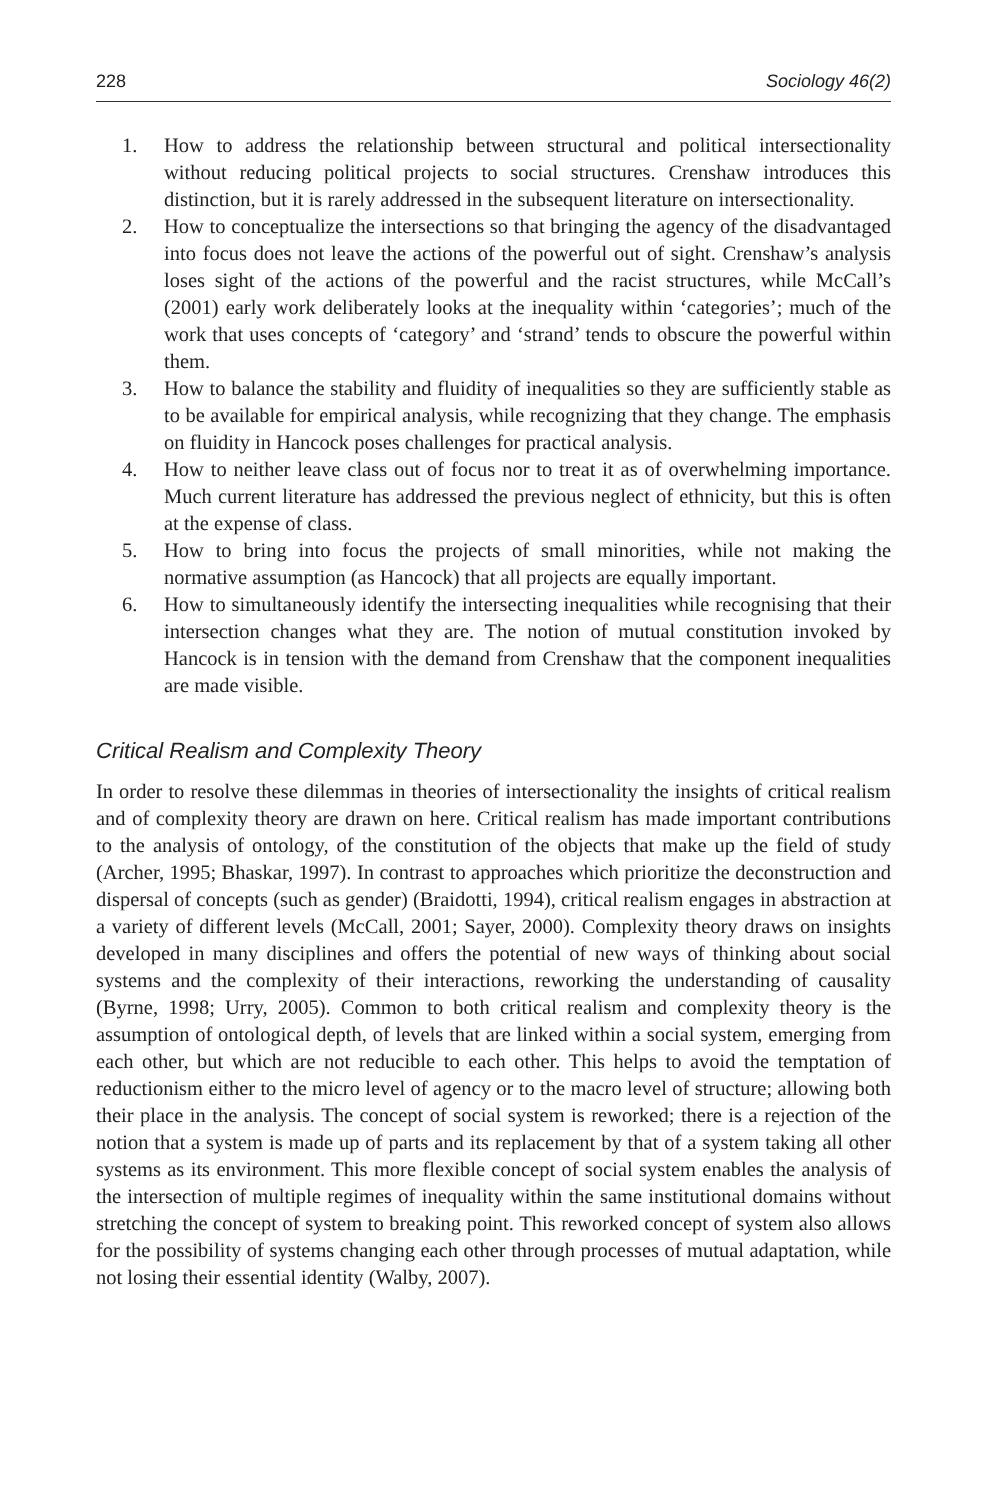228 Sociology 46(2)
1. How to address the relationship between structural and political intersectionality without reducing political projects to social structures. Crenshaw introduces this distinction, but it is rarely addressed in the subsequent literature on intersectionality.
2. How to conceptualize the intersections so that bringing the agency of the disadvantaged into focus does not leave the actions of the powerful out of sight. Crenshaw’s analysis loses sight of the actions of the powerful and the racist structures, while McCall’s (2001) early work deliberately looks at the inequality within ‘categories’; much of the work that uses concepts of ‘category’ and ‘strand’ tends to obscure the powerful within them.
3. How to balance the stability and fluidity of inequalities so they are sufficiently stable as to be available for empirical analysis, while recognizing that they change. The emphasis on fluidity in Hancock poses challenges for practical analysis.
4. How to neither leave class out of focus nor to treat it as of overwhelming importance. Much current literature has addressed the previous neglect of ethnicity, but this is often at the expense of class.
5. How to bring into focus the projects of small minorities, while not making the normative assumption (as Hancock) that all projects are equally important.
6. How to simultaneously identify the intersecting inequalities while recognising that their intersection changes what they are. The notion of mutual constitution invoked by Hancock is in tension with the demand from Crenshaw that the component inequalities are made visible.
Critical Realism and Complexity Theory
In order to resolve these dilemmas in theories of intersectionality the insights of critical realism and of complexity theory are drawn on here. Critical realism has made important contributions to the analysis of ontology, of the constitution of the objects that make up the field of study (Archer, 1995; Bhaskar, 1997). In contrast to approaches which prioritize the deconstruction and dispersal of concepts (such as gender) (Braidotti, 1994), critical realism engages in abstraction at a variety of different levels (McCall, 2001; Sayer, 2000). Complexity theory draws on insights developed in many disciplines and offers the potential of new ways of thinking about social systems and the complexity of their interactions, reworking the understanding of causality (Byrne, 1998; Urry, 2005). Common to both critical realism and complexity theory is the assumption of ontological depth, of levels that are linked within a social system, emerging from each other, but which are not reducible to each other. This helps to avoid the temptation of reductionism either to the micro level of agency or to the macro level of structure; allowing both their place in the analysis. The concept of social system is reworked; there is a rejection of the notion that a system is made up of parts and its replacement by that of a system taking all other systems as its environment. This more flexible concept of social system enables the analysis of the intersection of multiple regimes of inequality within the same institutional domains without stretching the concept of system to breaking point. This reworked concept of system also allows for the possibility of systems changing each other through processes of mutual adaptation, while not losing their essential identity (Walby, 2007).